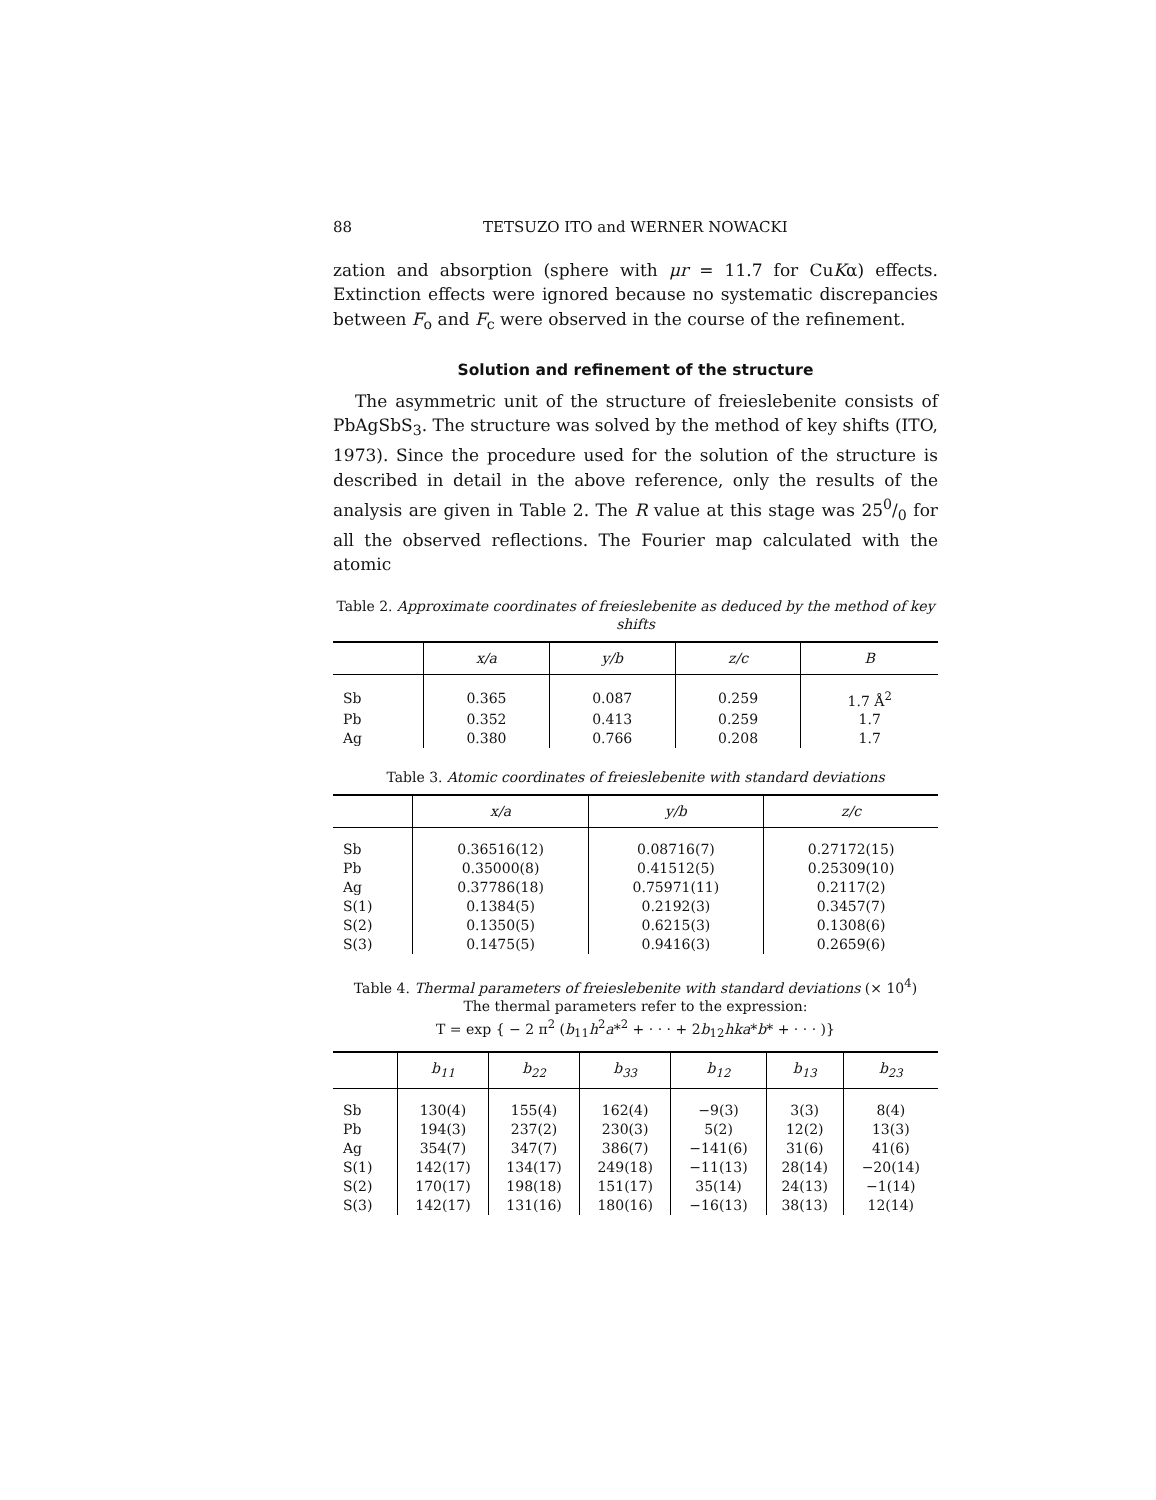88 TETSUZO ITO and WERNER NOWACKI
zation and absorption (sphere with μr = 11.7 for CuKα) effects. Extinction effects were ignored because no systematic discrepancies between F<sub>o</sub> and F<sub>c</sub> were observed in the course of the refinement.
Solution and refinement of the structure
The asymmetric unit of the structure of freieslebenite consists of PbAgSbS<sub>3</sub>. The structure was solved by the method of key shifts (ITO, 1973). Since the procedure used for the solution of the structure is described in detail in the above reference, only the results of the analysis are given in Table 2. The R value at this stage was 250/0 for all the observed reflections. The Fourier map calculated with the atomic
Table 2. Approximate coordinates of freieslebenite as deduced by the method of key shifts
| | x/a | y/b | z/c | B |
| --- | --- | --- | --- | --- |
| Sb | 0.365 | 0.087 | 0.259 | 1.7 Å<sup>2</sup> |
| Pb | 0.352 | 0.413 | 0.259 | 1.7 |
| Ag | 0.380 | 0.766 | 0.208 | 1.7 |
Table 3. Atomic coordinates of freieslebenite with standard deviations
| | x/a | y/b | z/c |
| --- | --- | --- | --- |
| Sb | 0.36516(12) | 0.08716(7) | 0.27172(15) |
| Pb | 0.35000(8) | 0.41512(5) | 0.25309(10) |
| Ag | 0.37786(18) | 0.75971(11) | 0.2117(2) |
| S(1) | 0.1384(5) | 0.2192(3) | 0.3457(7) |
| S(2) | 0.1350(5) | 0.6215(3) | 0.1308(6) |
| S(3) | 0.1475(5) | 0.9416(3) | 0.2659(6) |
Table 4. Thermal parameters of freieslebenite with standard deviations (× 10<sup>4</sup>)
The thermal parameters refer to the expression:
T = exp { − 2 π<sup>2</sup> (b<sub>11</sub>h<sup>2</sup>a*<sup>2</sup> + · · · + 2b<sub>12</sub>hka*b* + · · · )}
| | b<sub>11</sub> | b<sub>22</sub> | b<sub>33</sub> | b<sub>12</sub> | b<sub>13</sub> | b<sub>23</sub> |
| --- | --- | --- | --- | --- | --- | --- |
| Sb | 130(4) | 155(4) | 162(4) | −9(3) | 3(3) | 8(4) |
| Pb | 194(3) | 237(2) | 230(3) | 5(2) | 12(2) | 13(3) |
| Ag | 354(7) | 347(7) | 386(7) | −141(6) | 31(6) | 41(6) |
| S(1) | 142(17) | 134(17) | 249(18) | −11(13) | 28(14) | −20(14) |
| S(2) | 170(17) | 198(18) | 151(17) | 35(14) | 24(13) | −1(14) |
| S(3) | 142(17) | 131(16) | 180(16) | −16(13) | 38(13) | 12(14) |